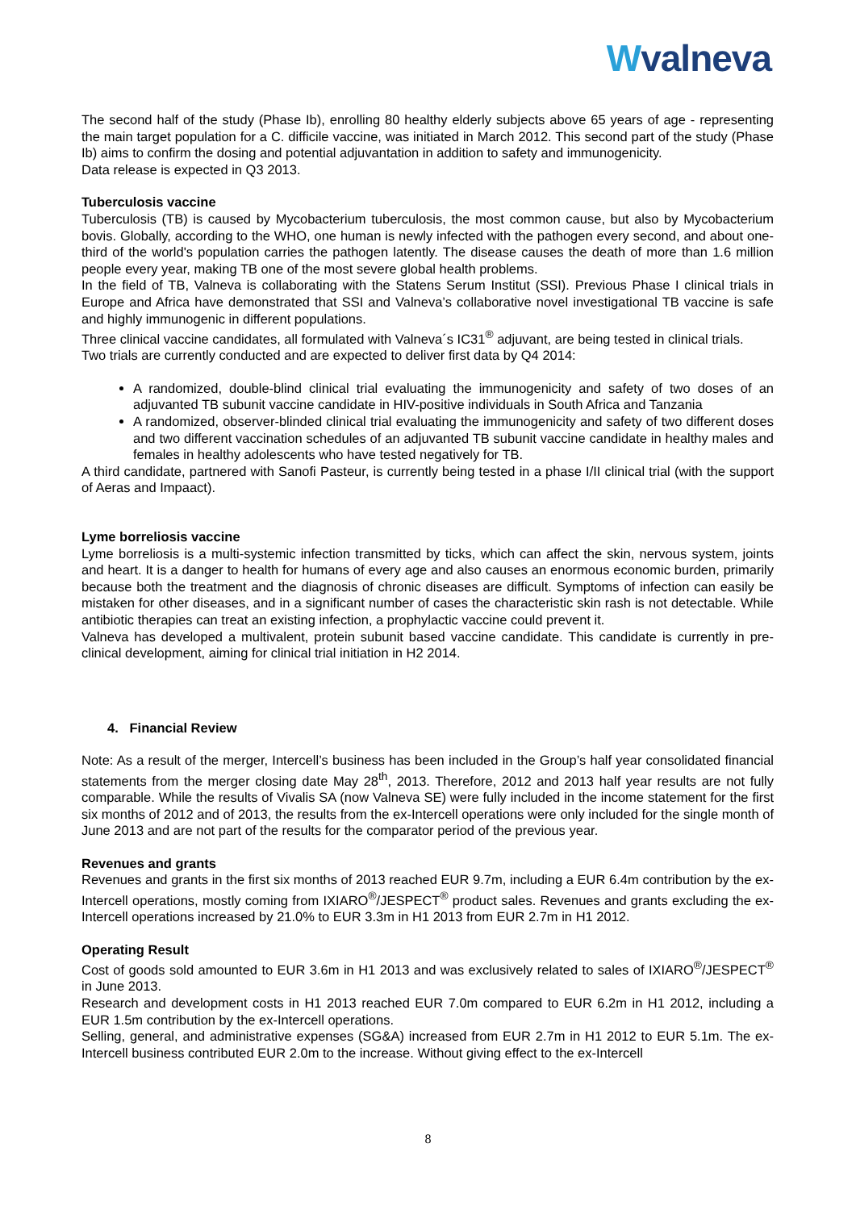Wvalneva
The second half of the study (Phase Ib), enrolling 80 healthy elderly subjects above 65 years of age - representing the main target population for a C. difficile vaccine, was initiated in March 2012. This second part of the study (Phase Ib) aims to confirm the dosing and potential adjuvantation in addition to safety and immunogenicity.
Data release is expected in Q3 2013.
Tuberculosis vaccine
Tuberculosis (TB) is caused by Mycobacterium tuberculosis, the most common cause, but also by Mycobacterium bovis. Globally, according to the WHO, one human is newly infected with the pathogen every second, and about one-third of the world's population carries the pathogen latently. The disease causes the death of more than 1.6 million people every year, making TB one of the most severe global health problems.
In the field of TB, Valneva is collaborating with the Statens Serum Institut (SSI). Previous Phase I clinical trials in Europe and Africa have demonstrated that SSI and Valneva’s collaborative novel investigational TB vaccine is safe and highly immunogenic in different populations.
Three clinical vaccine candidates, all formulated with Valneva´s IC31<sup>®</sup> adjuvant, are being tested in clinical trials.
Two trials are currently conducted and are expected to deliver first data by Q4 2014:
A randomized, double-blind clinical trial evaluating the immunogenicity and safety of two doses of an adjuvanted TB subunit vaccine candidate in HIV-positive individuals in South Africa and Tanzania
A randomized, observer-blinded clinical trial evaluating the immunogenicity and safety of two different doses and two different vaccination schedules of an adjuvanted TB subunit vaccine candidate in healthy males and females in healthy adolescents who have tested negatively for TB.
A third candidate, partnered with Sanofi Pasteur, is currently being tested in a phase I/II clinical trial (with the support of Aeras and Impaact).
Lyme borreliosis vaccine
Lyme borreliosis is a multi-systemic infection transmitted by ticks, which can affect the skin, nervous system, joints and heart. It is a danger to health for humans of every age and also causes an enormous economic burden, primarily because both the treatment and the diagnosis of chronic diseases are difficult. Symptoms of infection can easily be mistaken for other diseases, and in a significant number of cases the characteristic skin rash is not detectable. While antibiotic therapies can treat an existing infection, a prophylactic vaccine could prevent it.
Valneva has developed a multivalent, protein subunit based vaccine candidate. This candidate is currently in pre-clinical development, aiming for clinical trial initiation in H2 2014.
4. Financial Review
Note: As a result of the merger, Intercell’s business has been included in the Group’s half year consolidated financial statements from the merger closing date May 28<sup>th</sup>, 2013. Therefore, 2012 and 2013 half year results are not fully comparable. While the results of Vivalis SA (now Valneva SE) were fully included in the income statement for the first six months of 2012 and of 2013, the results from the ex-Intercell operations were only included for the single month of June 2013 and are not part of the results for the comparator period of the previous year.
Revenues and grants
Revenues and grants in the first six months of 2013 reached EUR 9.7m, including a EUR 6.4m contribution by the ex-Intercell operations, mostly coming from IXIARO<sup>®</sup>/JESPECT<sup>®</sup> product sales. Revenues and grants excluding the ex-Intercell operations increased by 21.0% to EUR 3.3m in H1 2013 from EUR 2.7m in H1 2012.
Operating Result
Cost of goods sold amounted to EUR 3.6m in H1 2013 and was exclusively related to sales of IXIARO<sup>®</sup>/JESPECT<sup>®</sup> in June 2013.
Research and development costs in H1 2013 reached EUR 7.0m compared to EUR 6.2m in H1 2012, including a EUR 1.5m contribution by the ex-Intercell operations.
Selling, general, and administrative expenses (SG&A) increased from EUR 2.7m in H1 2012 to EUR 5.1m. The ex-Intercell business contributed EUR 2.0m to the increase. Without giving effect to the ex-Intercell
8